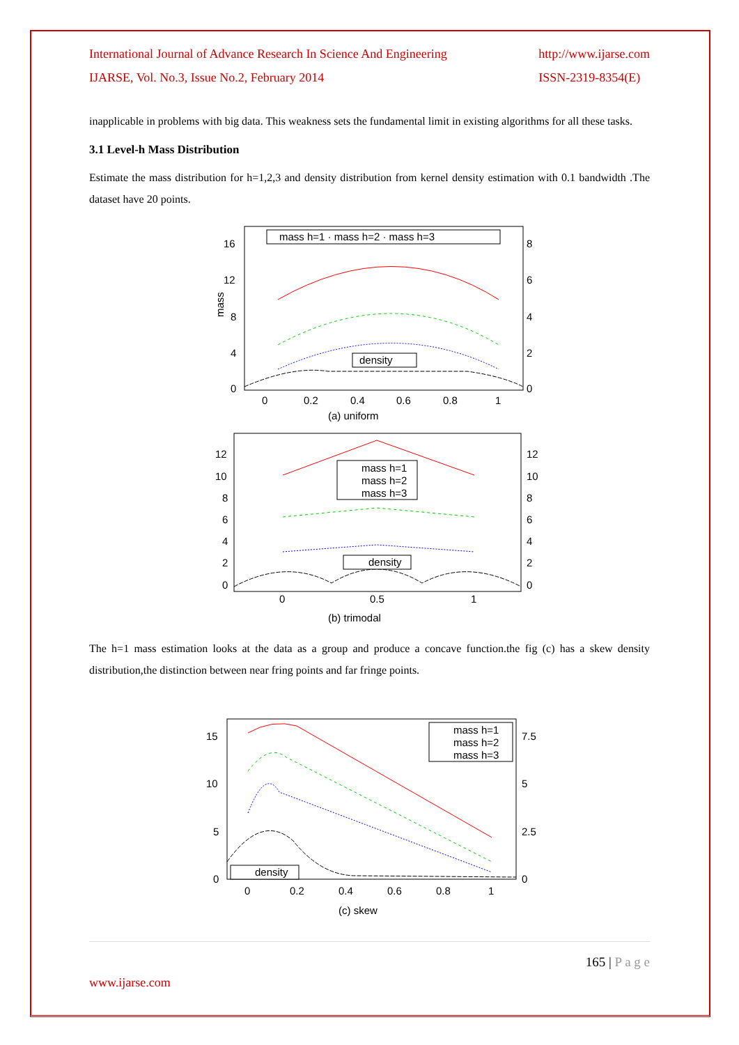International Journal of Advance Research In Science And Engineering
IJARSE, Vol. No.3, Issue No.2, February 2014
http://www.ijarse.com
ISSN-2319-8354(E)
inapplicable in problems with big data. This weakness sets the fundamental limit in existing algorithms for all these tasks.
3.1 Level-h Mass Distribution
Estimate the mass distribution for h=1,2,3 and density distribution from kernel density estimation with 0.1 bandwidth .The dataset have 20 points.
mass h=1 · mass h=2 · mass h=3
density
16
12
8
4
0
8
6
4
2
0
mass
0
0.2
0.4
0.6
0.8
1
(a) uniform
mass h=1
mass h=2
mass h=3
density
12
10
8
6
4
2
0
12
10
8
6
4
2
0
0
0.5
1
(b) trimodal
The h=1 mass estimation looks at the data as a group and produce a concave function.the fig (c) has a skew density distribution,the distinction between near fring points and far fringe points.
mass h=1
mass h=2
mass h=3
density
15
10
5
0
7.5
5
2.5
0
0
0.2
0.4
0.6
0.8
1
(c) skew
165 | P a g e
www.ijarse.com